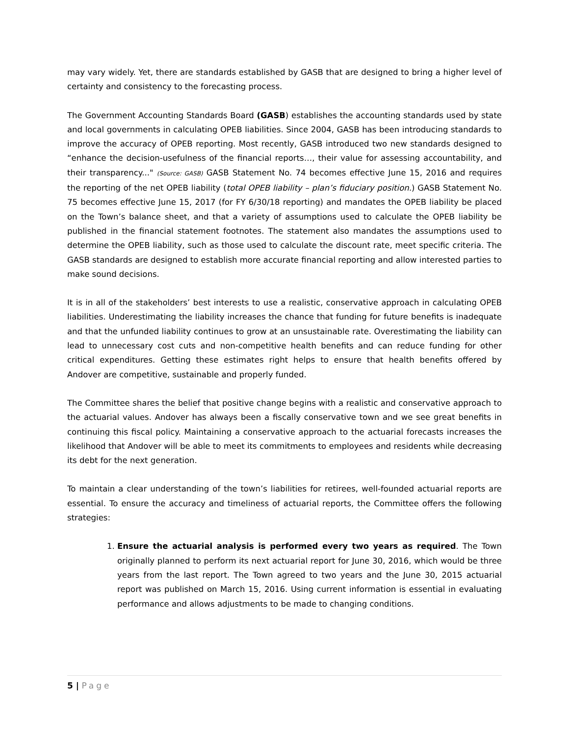may vary widely. Yet, there are standards established by GASB that are designed to bring a higher level of certainty and consistency to the forecasting process.
The Government Accounting Standards Board (GASB) establishes the accounting standards used by state and local governments in calculating OPEB liabilities. Since 2004, GASB has been introducing standards to improve the accuracy of OPEB reporting. Most recently, GASB introduced two new standards designed to “enhance the decision-usefulness of the financial reports…, their value for assessing accountability, and their transparency..." (Source: GASB) GASB Statement No. 74 becomes effective June 15, 2016 and requires the reporting of the net OPEB liability (total OPEB liability – plan’s fiduciary position.) GASB Statement No. 75 becomes effective June 15, 2017 (for FY 6/30/18 reporting) and mandates the OPEB liability be placed on the Town’s balance sheet, and that a variety of assumptions used to calculate the OPEB liability be published in the financial statement footnotes. The statement also mandates the assumptions used to determine the OPEB liability, such as those used to calculate the discount rate, meet specific criteria. The GASB standards are designed to establish more accurate financial reporting and allow interested parties to make sound decisions.
It is in all of the stakeholders’ best interests to use a realistic, conservative approach in calculating OPEB liabilities. Underestimating the liability increases the chance that funding for future benefits is inadequate and that the unfunded liability continues to grow at an unsustainable rate. Overestimating the liability can lead to unnecessary cost cuts and non-competitive health benefits and can reduce funding for other critical expenditures. Getting these estimates right helps to ensure that health benefits offered by Andover are competitive, sustainable and properly funded.
The Committee shares the belief that positive change begins with a realistic and conservative approach to the actuarial values. Andover has always been a fiscally conservative town and we see great benefits in continuing this fiscal policy. Maintaining a conservative approach to the actuarial forecasts increases the likelihood that Andover will be able to meet its commitments to employees and residents while decreasing its debt for the next generation.
To maintain a clear understanding of the town’s liabilities for retirees, well-founded actuarial reports are essential. To ensure the accuracy and timeliness of actuarial reports, the Committee offers the following strategies:
1. Ensure the actuarial analysis is performed every two years as required. The Town originally planned to perform its next actuarial report for June 30, 2016, which would be three years from the last report. The Town agreed to two years and the June 30, 2015 actuarial report was published on March 15, 2016. Using current information is essential in evaluating performance and allows adjustments to be made to changing conditions.
5 | Page